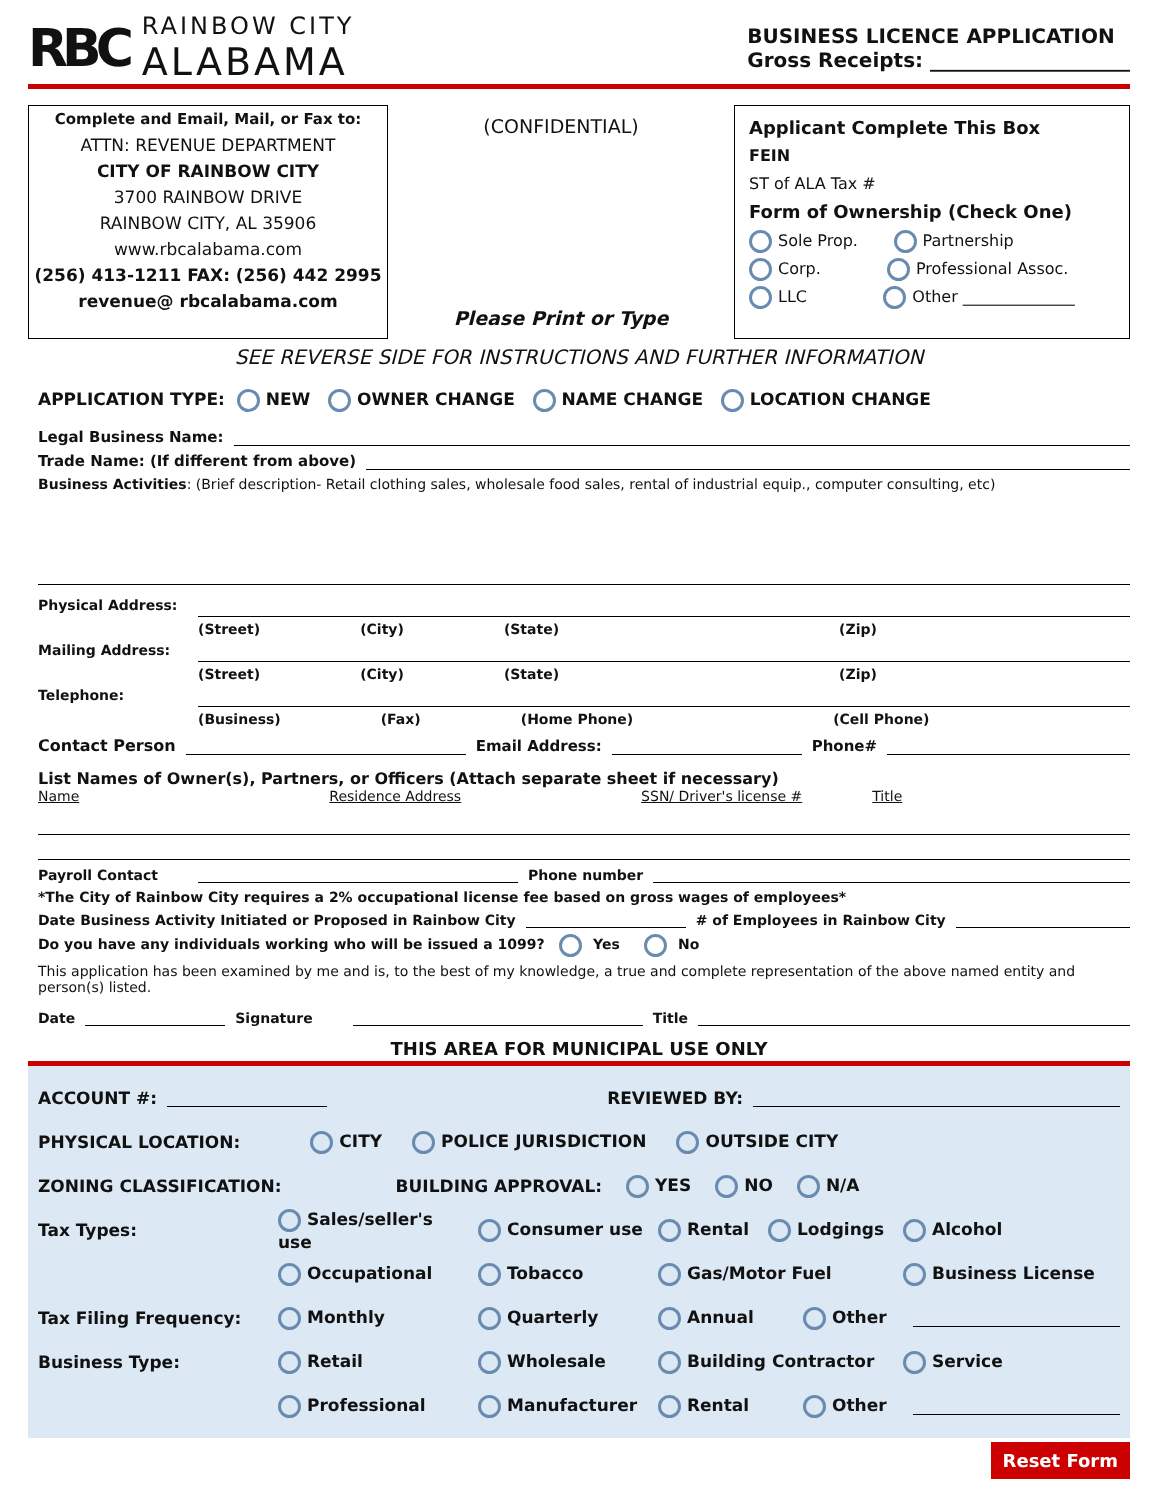RBC
RAINBOW CITY
ALABAMA
BUSINESS LICENCE APPLICATION
Gross Receipts: ____________________
Complete and Email, Mail, or Fax to:
ATTN: REVENUE DEPARTMENT
CITY OF RAINBOW CITY
3700 RAINBOW DRIVE
RAINBOW CITY, AL 35906
www.rbcalabama.com
(256) 413-1211 FAX: (256) 442 2995
revenue@ rbcalabama.com
(CONFIDENTIAL)
Please Print or Type
Applicant Complete This Box
FEIN
ST of ALA Tax #
Form of Ownership (Check One)
Sole Prop. Partnership
Corp. Professional Assoc.
LLC Other ______________
SEE REVERSE SIDE FOR INSTRUCTIONS AND FURTHER INFORMATION
APPLICATION TYPE: NEW OWNER CHANGE NAME CHANGE LOCATION CHANGE
Legal Business Name:
Trade Name: (If different from above)
Business Activities: (Brief description- Retail clothing sales, wholesale food sales, rental of industrial equip., computer consulting, etc)
Physical Address:
(Street) (City) (State) (Zip)
Mailing Address:
(Street) (City) (State) (Zip)
Telephone:
(Business) (Fax) (Home Phone) (Cell Phone)
Contact Person Email Address: Phone#
List Names of Owner(s), Partners, or Officers (Attach separate sheet if necessary)
Name Residence Address SSN/ Driver's license # Title
Payroll Contact Phone number
*The City of Rainbow City requires a 2% occupational license fee based on gross wages of employees*
Date Business Activity Initiated or Proposed in Rainbow City # of Employees in Rainbow City
Do you have any individuals working who will be issued a 1099? Yes No
This application has been examined by me and is, to the best of my knowledge, a true and complete representation of the above named entity and person(s) listed.
Date Signature Title
THIS AREA FOR MUNICIPAL USE ONLY
ACCOUNT #: REVIEWED BY:
PHYSICAL LOCATION: CITY POLICE JURISDICTION OUTSIDE CITY
ZONING CLASSIFICATION: BUILDING APPROVAL: YES NO N/A
Tax Types: Sales/seller's use Consumer use Rental Lodgings Alcohol
Occupational Tobacco Gas/Motor Fuel Business License
Tax Filing Frequency: Monthly Quarterly Annual Other
Business Type: Retail Wholesale Building Contractor Service
Professional Manufacturer Rental Other
Reset Form